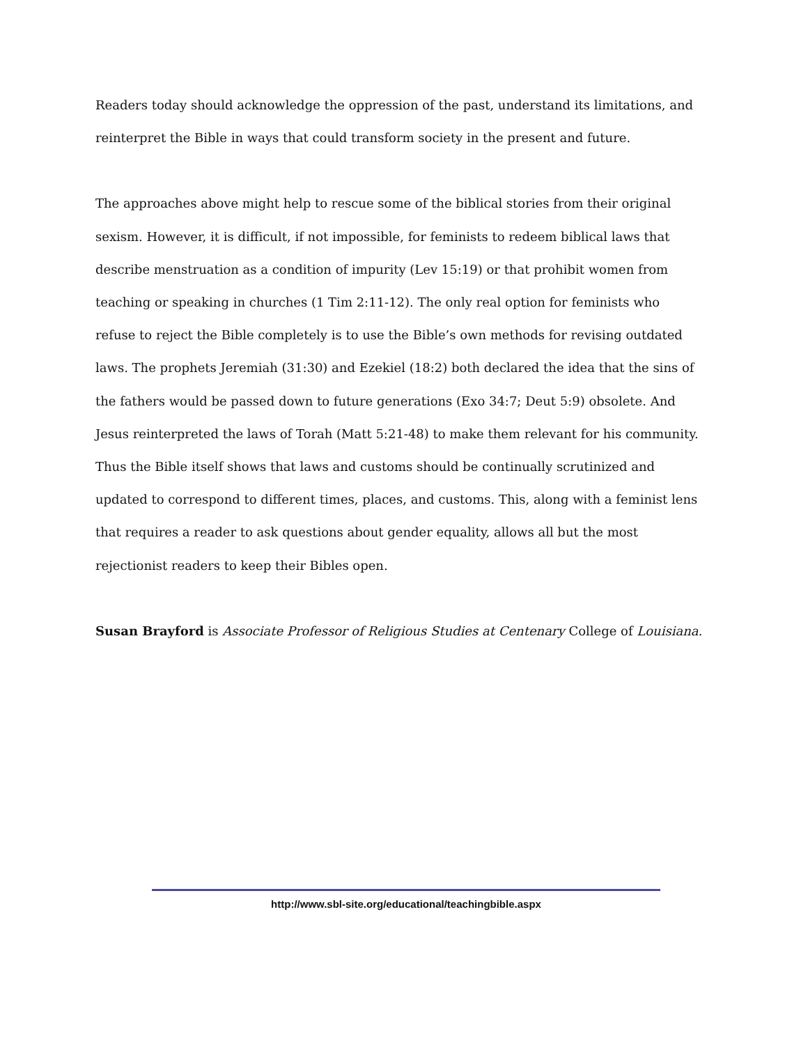Readers today should acknowledge the oppression of the past, understand its limitations, and reinterpret the Bible in ways that could transform society in the present and future.
The approaches above might help to rescue some of the biblical stories from their original sexism. However, it is difficult, if not impossible, for feminists to redeem biblical laws that describe menstruation as a condition of impurity (Lev 15:19) or that prohibit women from teaching or speaking in churches (1 Tim 2:11-12). The only real option for feminists who refuse to reject the Bible completely is to use the Bible’s own methods for revising outdated laws. The prophets Jeremiah (31:30) and Ezekiel (18:2) both declared the idea that the sins of the fathers would be passed down to future generations (Exo 34:7; Deut 5:9) obsolete. And Jesus reinterpreted the laws of Torah (Matt 5:21-48) to make them relevant for his community. Thus the Bible itself shows that laws and customs should be continually scrutinized and updated to correspond to different times, places, and customs. This, along with a feminist lens that requires a reader to ask questions about gender equality, allows all but the most rejectionist readers to keep their Bibles open.
Susan Brayford is Associate Professor of Religious Studies at Centenary College of Louisiana.
http://www.sbl-site.org/educational/teachingbible.aspx